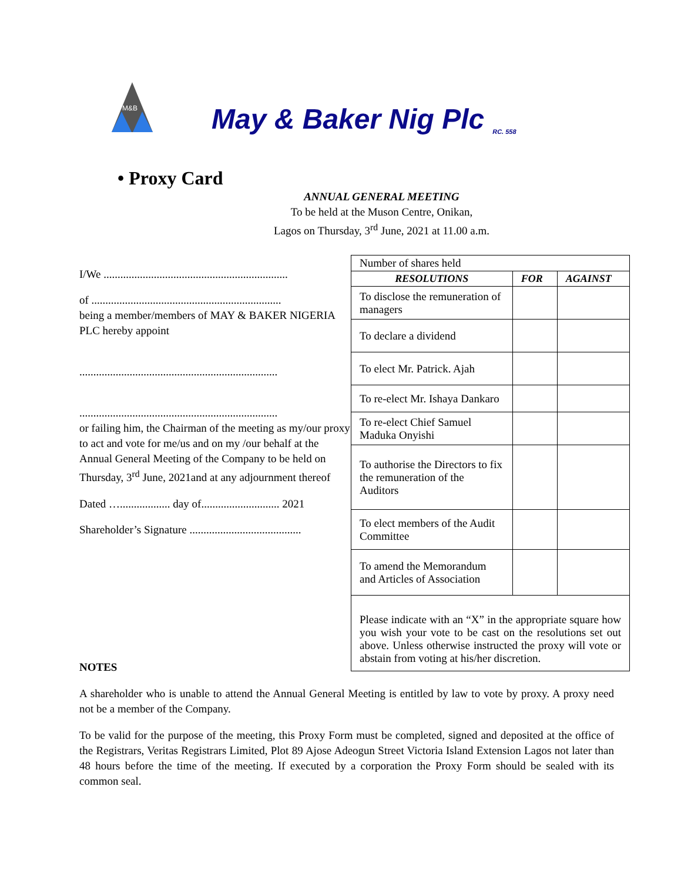M&B
May & Baker Nig Plc
RC. 558
• Proxy Card
ANNUAL GENERAL MEETING
To be held at the Muson Centre, Onikan,
Lagos on Thursday, 3<sup>rd</sup> June, 2021 at 11.00 a.m.
I/We ..................................................................
of ....................................................................
being a member/members of MAY & BAKER NIGERIA PLC hereby appoint
.......................................................................
.......................................................................
or failing him, the Chairman of the meeting as my/our proxy to act and vote for me/us and on my /our behalf at the Annual General Meeting of the Company to be held on Thursday, 3<sup>rd</sup> June, 2021and at any adjournment thereof
Dated ….................. day of............................ 2021
Shareholder’s Signature ........................................
| Number of shares held | | |
| RESOLUTIONS | FOR | AGAINST |
| To disclose the remuneration of managers | | |
| To declare a dividend | | |
| To elect Mr. Patrick. Ajah | | |
| To re-elect Mr. Ishaya Dankaro | | |
| To re-elect Chief Samuel Maduka Onyishi | | |
| To authorise the Directors to fix the remuneration of the Auditors | | |
| To elect members of the Audit Committee | | |
| To amend the Memorandum and Articles of Association | | |
| Please indicate with an “X” in the appropriate square how you wish your vote to be cast on the resolutions set out above. Unless otherwise instructed the proxy will vote or abstain from voting at his/her discretion. | | |
NOTES
A shareholder who is unable to attend the Annual General Meeting is entitled by law to vote by proxy. A proxy need not be a member of the Company.
To be valid for the purpose of the meeting, this Proxy Form must be completed, signed and deposited at the office of the Registrars, Veritas Registrars Limited, Plot 89 Ajose Adeogun Street Victoria Island Extension Lagos not later than 48 hours before the time of the meeting. If executed by a corporation the Proxy Form should be sealed with its common seal.